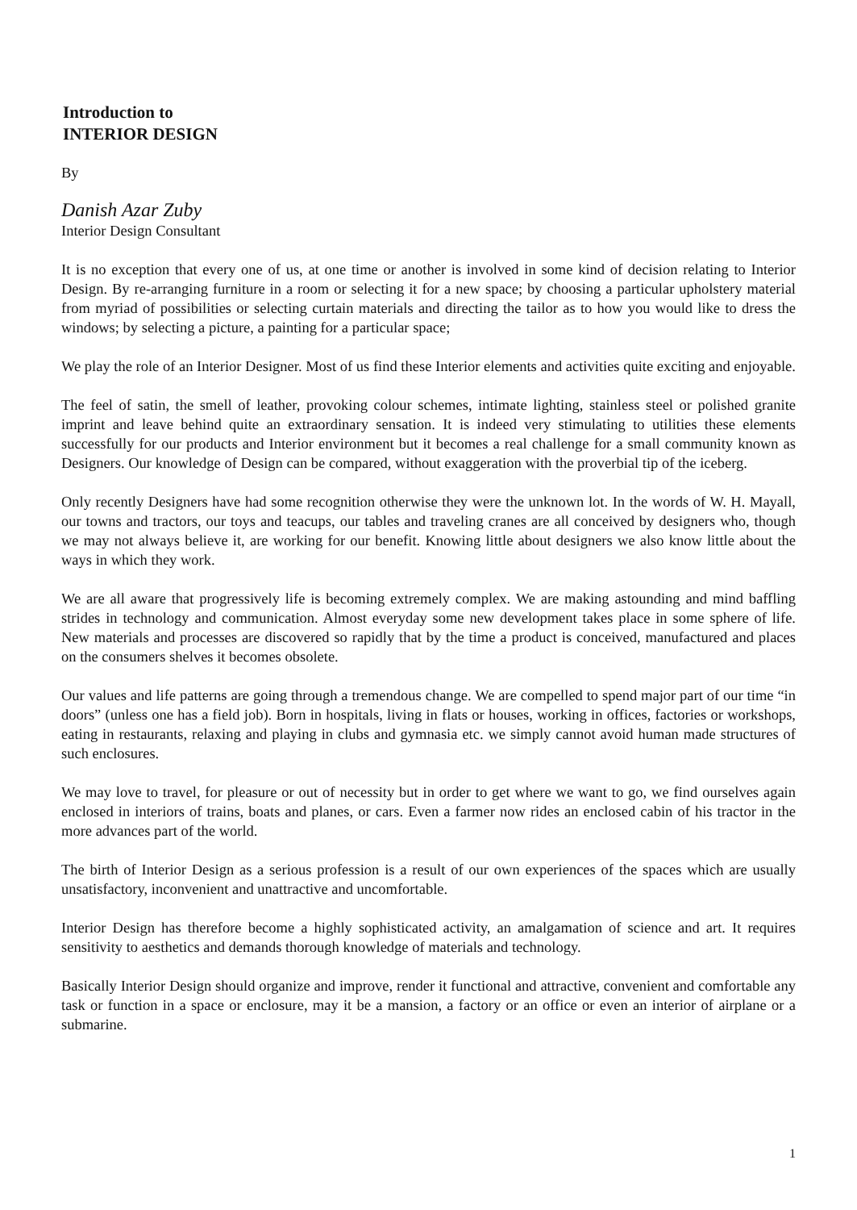Introduction to
INTERIOR DESIGN
By
Danish Azar Zuby
Interior Design Consultant
It is no exception that every one of us, at one time or another is involved in some kind of decision relating to Interior Design. By re-arranging furniture in a room or selecting it for a new space; by choosing a particular upholstery material from myriad of possibilities or selecting curtain materials and directing the tailor as to how you would like to dress the windows; by selecting a picture, a painting for a particular space;
We play the role of an Interior Designer. Most of us find these Interior elements and activities quite exciting and enjoyable.
The feel of satin, the smell of leather, provoking colour schemes, intimate lighting, stainless steel or polished granite imprint and leave behind quite an extraordinary sensation. It is indeed very stimulating to utilities these elements successfully for our products and Interior environment but it becomes a real challenge for a small community known as Designers. Our knowledge of Design can be compared, without exaggeration with the proverbial tip of the iceberg.
Only recently Designers have had some recognition otherwise they were the unknown lot. In the words of W. H. Mayall, our towns and tractors, our toys and teacups, our tables and traveling cranes are all conceived by designers who, though we may not always believe it, are working for our benefit. Knowing little about designers we also know little about the ways in which they work.
We are all aware that progressively life is becoming extremely complex. We are making astounding and mind baffling strides in technology and communication. Almost everyday some new development takes place in some sphere of life. New materials and processes are discovered so rapidly that by the time a product is conceived, manufactured and places on the consumers shelves it becomes obsolete.
Our values and life patterns are going through a tremendous change. We are compelled to spend major part of our time “in doors” (unless one has a field job). Born in hospitals, living in flats or houses, working in offices, factories or workshops, eating in restaurants, relaxing and playing in clubs and gymnasia etc. we simply cannot avoid human made structures of such enclosures.
We may love to travel, for pleasure or out of necessity but in order to get where we want to go, we find ourselves again enclosed in interiors of trains, boats and planes, or cars. Even a farmer now rides an enclosed cabin of his tractor in the more advances part of the world.
The birth of Interior Design as a serious profession is a result of our own experiences of the spaces which are usually unsatisfactory, inconvenient and unattractive and uncomfortable.
Interior Design has therefore become a highly sophisticated activity, an amalgamation of science and art. It requires sensitivity to aesthetics and demands thorough knowledge of materials and technology.
Basically Interior Design should organize and improve, render it functional and attractive, convenient and comfortable any task or function in a space or enclosure, may it be a mansion, a factory or an office or even an interior of airplane or a submarine.
1